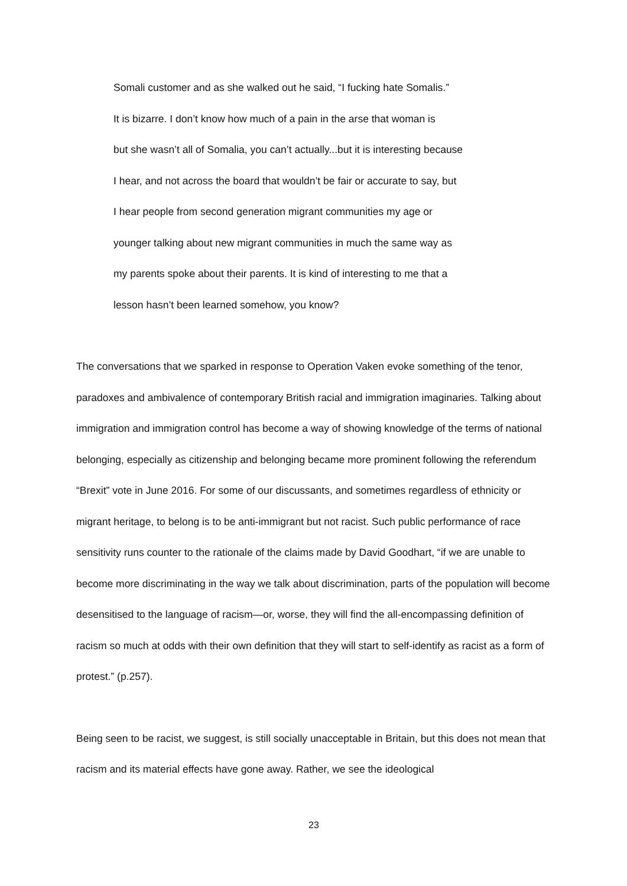Somali customer and as she walked out he said, “I fucking hate Somalis.”
It is bizarre. I don’t know how much of a pain in the arse that woman is
but she wasn’t all of Somalia, you can’t actually...but it is interesting because
I hear, and not across the board that wouldn’t be fair or accurate to say, but
I hear people from second generation migrant communities my age or
younger talking about new migrant communities in much the same way as
my parents spoke about their parents. It is kind of interesting to me that a
lesson hasn’t been learned somehow, you know?
The conversations that we sparked in response to Operation Vaken evoke something of the tenor, paradoxes and ambivalence of contemporary British racial and immigration imaginaries. Talking about immigration and immigration control has become a way of showing knowledge of the terms of national belonging, especially as citizenship and belonging became more prominent following the referendum “Brexit” vote in June 2016. For some of our discussants, and sometimes regardless of ethnicity or migrant heritage, to belong is to be anti-immigrant but not racist. Such public performance of race sensitivity runs counter to the rationale of the claims made by David Goodhart, “if we are unable to become more discriminating in the way we talk about discrimination, parts of the population will become desensitised to the language of racism—or, worse, they will find the all-encompassing definition of racism so much at odds with their own definition that they will start to self-identify as racist as a form of protest.” (p.257).
Being seen to be racist, we suggest, is still socially unacceptable in Britain, but this does not mean that racism and its material effects have gone away. Rather, we see the ideological
23